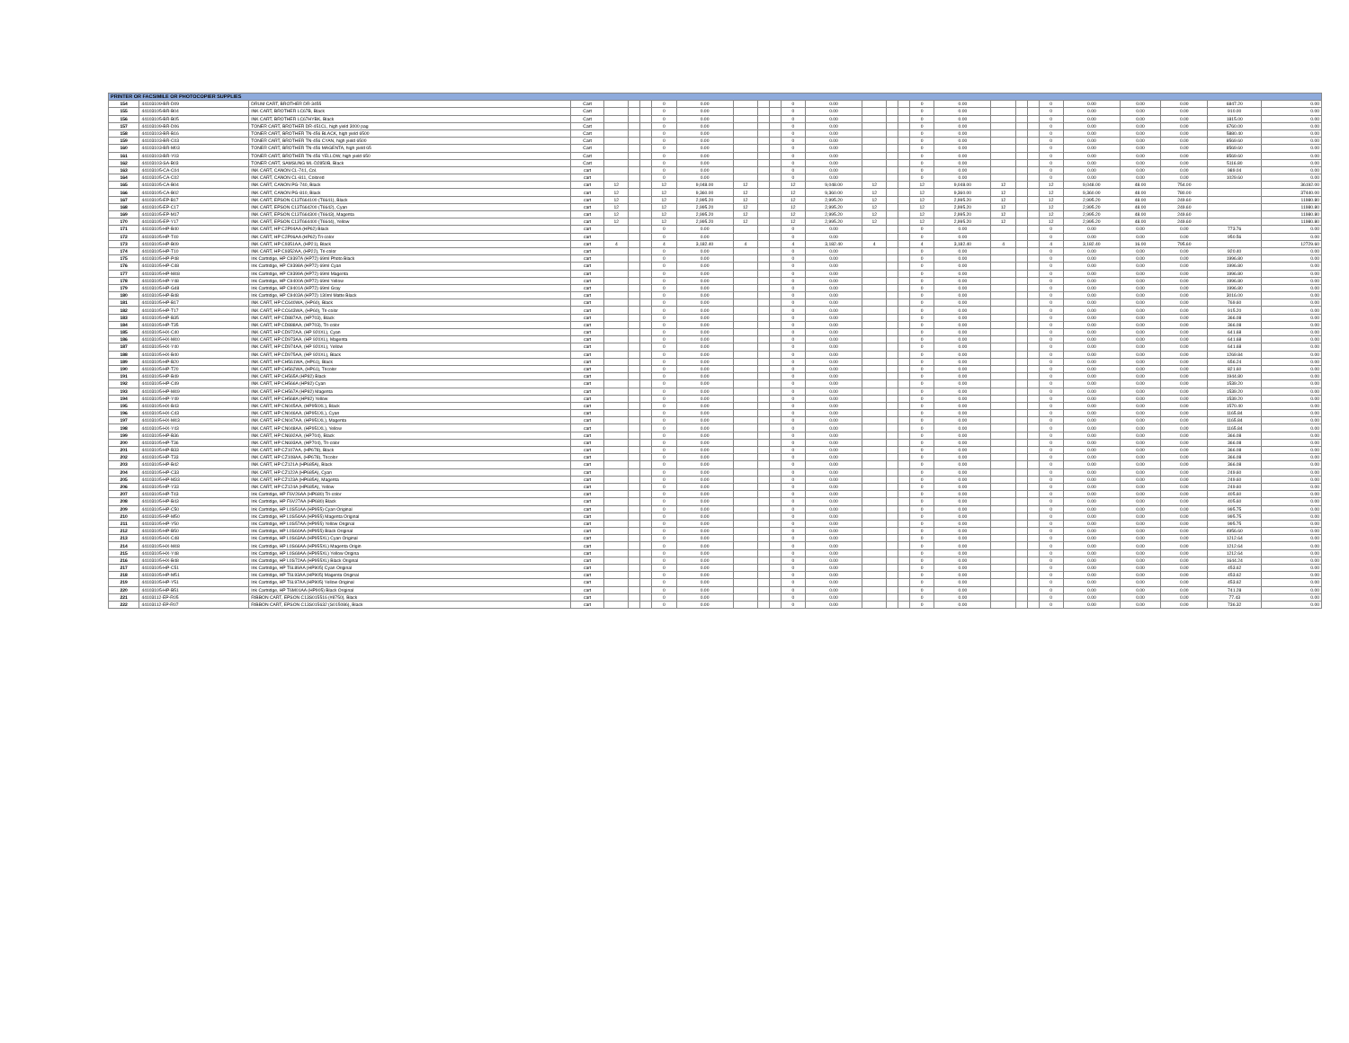| PRINTER OR FACSIMILE OR PHOTOCOPIER SUPPLIES | | | | | | | | | | | | | | | | | | | | | | | | | | | |
| --- | --- | --- | --- | --- | --- | --- | --- | --- | --- | --- | --- | --- | --- | --- | --- | --- | --- | --- | --- | --- | --- | --- | --- | --- | --- | --- | --- |
| 154 | 44103109-BR-D09 | DRUM CART, BROTHER DR-3455 | Cart | | | | 0 | 0.00 | | | | 0 | 0.00 | | | | 0 | 0.00 | | | | 0 | 0.00 | 0.00 | 0.00 | 6847.20 | 0.00 |
| 155 | 44103105-BR-B04 | INK CART, BROTHER LC67B, Black | Cart | | | | 0 | 0.00 | | | | 0 | 0.00 | | | | 0 | 0.00 | | | | 0 | 0.00 | 0.00 | 0.00 | 910.00 | 0.00 |
| 156 | 44103105-BR-B05 | INK CART, BROTHER LC67HYBK, Black | Cart | | | | 0 | 0.00 | | | | 0 | 0.00 | | | | 0 | 0.00 | | | | 0 | 0.00 | 0.00 | 0.00 | 1815.00 | 0.00 |
| 157 | 44103109-BR-D06 | TONER CART, BROTHER DR-451CL, high yield 3000 pag | Cart | | | | 0 | 0.00 | | | | 0 | 0.00 | | | | 0 | 0.00 | | | | 0 | 0.00 | 0.00 | 0.00 | 6760.00 | 0.00 |
| 158 | 44103103-BR-B16 | TONER CART, BROTHER TN-456 BLACK, high yield 6500 | Cart | | | | 0 | 0.00 | | | | 0 | 0.00 | | | | 0 | 0.00 | | | | 0 | 0.00 | 0.00 | 0.00 | 5880.40 | 0.00 |
| 159 | 44103103-BR-C03 | TONER CART, BROTHER TN-456 CYAN, high yield 6500 | Cart | | | | 0 | 0.00 | | | | 0 | 0.00 | | | | 0 | 0.00 | | | | 0 | 0.00 | 0.00 | 0.00 | 8569.60 | 0.00 |
| 160 | 44103103-BR-M03 | TONER CART, BROTHER TN-456 MAGENTA, high yield 65 | Cart | | | | 0 | 0.00 | | | | 0 | 0.00 | | | | 0 | 0.00 | | | | 0 | 0.00 | 0.00 | 0.00 | 8569.60 | 0.00 |
| 161 | 44103103-BR-Y03 | TONER CART, BROTHER TN-456 YELLOW, high yield 650 | Cart | | | | 0 | 0.00 | | | | 0 | 0.00 | | | | 0 | 0.00 | | | | 0 | 0.00 | 0.00 | 0.00 | 8569.60 | 0.00 |
| 162 | 44103103-SA-B03 | TONER CART, SAMSUNG ML-D2850B, Black | Cart | | | | 0 | 0.00 | | | | 0 | 0.00 | | | | 0 | 0.00 | | | | 0 | 0.00 | 0.00 | 0.00 | 5116.80 | 0.00 |
| 163 | 44103105-CA-C04 | INK CART, CANON CL-741, Col. | cart | | | | 0 | 0.00 | | | | 0 | 0.00 | | | | 0 | 0.00 | | | | 0 | 0.00 | 0.00 | 0.00 | 989.04 | 0.00 |
| 164 | 44103105-CA-C02 | INK CART, CANON CL-811, Colored | cart | | | | 0 | 0.00 | | | | 0 | 0.00 | | | | 0 | 0.00 | | | | 0 | 0.00 | 0.00 | 0.00 | 1029.60 | 0.00 |
| 165 | 44103105-CA-B04 | INK CART, CANON PG-740, Black | cart | 12 | | | 12 | 9,048.00 | 12 | | | 12 | 9,048.00 | 12 | | | 12 | 9,048.00 | 12 | | | 12 | 9,048.00 | 48.00 | 754.00 | | 36192.00 |
| 166 | 44103105-CA-B02 | INK CART, CANON PG-810, Black | cart | 12 | | | 12 | 9,360.00 | 12 | | | 12 | 9,360.00 | 12 | | | 12 | 9,360.00 | 12 | | | 12 | 9,360.00 | 48.00 | 780.00 | | 37440.00 |
| 167 | 44103105-EP-B17 | INK CART, EPSON C13T664100 (T6641), Black | cart | 12 | | | 12 | 2,995.20 | 12 | | | 12 | 2,995.20 | 12 | | | 12 | 2,995.20 | 12 | | | 12 | 2,995.20 | 48.00 | 249.60 | | 11980.80 |
| 168 | 44103105-EP-C17 | INK CART, EPSON C13T664200 (T6642), Cyan | cart | 12 | | | 12 | 2,995.20 | 12 | | | 12 | 2,995.20 | 12 | | | 12 | 2,995.20 | 12 | | | 12 | 2,995.20 | 48.00 | 249.60 | | 11980.80 |
| 169 | 44103105-EP-M17 | INK CART, EPSON C13T664300 (T6643), Magenta | cart | 12 | | | 12 | 2,995.20 | 12 | | | 12 | 2,995.20 | 12 | | | 12 | 2,995.20 | 12 | | | 12 | 2,995.20 | 48.00 | 249.60 | | 11980.80 |
| 170 | 44103105-EP-Y17 | INK CART, EPSON C13T664400 (T6644), Yellow | cart | 12 | | | 12 | 2,995.20 | 12 | | | 12 | 2,995.20 | 12 | | | 12 | 2,995.20 | 12 | | | 12 | 2,995.20 | 48.00 | 249.60 | | 11980.80 |
| 171 | 44103105-HP-B40 | INK CART, HP C2P04AA (HP62) Black | cart | | | | 0 | 0.00 | | | | 0 | 0.00 | | | | 0 | 0.00 | | | | 0 | 0.00 | 0.00 | 0.00 | 773.76 | 0.00 |
| 172 | 44103105-HP-T40 | INK CART, HP C2P06AA (HP62) Tri-color | cart | | | | 0 | 0.00 | | | | 0 | 0.00 | | | | 0 | 0.00 | | | | 0 | 0.00 | 0.00 | 0.00 | 950.56 | 0.00 |
| 173 | 44103105-HP-B09 | INK CART, HP C9351AA, (HP21), Black | cart | 4 | | | 4 | 3,182.40 | 4 | | | 4 | 3,182.40 | 4 | | | 4 | 3,182.40 | 4 | | | 4 | 3,182.40 | 16.00 | 795.60 | | 12729.60 |
| 174 | 44103105-HP-T10 | INK CART, HP C9352AA, (HP22), Tri-color | cart | | | | 0 | 0.00 | | | | 0 | 0.00 | | | | 0 | 0.00 | | | | 0 | 0.00 | 0.00 | 0.00 | 920.40 | 0.00 |
| 175 | 44103105-HP-P48 | Ink Cartridge, HP C9397A (HP72) 69ml Photo Black | cart | | | | 0 | 0.00 | | | | 0 | 0.00 | | | | 0 | 0.00 | | | | 0 | 0.00 | 0.00 | 0.00 | 1996.80 | 0.00 |
| 176 | 44103105-HP-C48 | Ink Cartridge, HP C9398A (HP72) 69ml Cyan | cart | | | | 0 | 0.00 | | | | 0 | 0.00 | | | | 0 | 0.00 | | | | 0 | 0.00 | 0.00 | 0.00 | 1996.80 | 0.00 |
| 177 | 44103105-HP-M48 | Ink Cartridge, HP C9399A (HP72) 69ml Magenta | cart | | | | 0 | 0.00 | | | | 0 | 0.00 | | | | 0 | 0.00 | | | | 0 | 0.00 | 0.00 | 0.00 | 1996.80 | 0.00 |
| 178 | 44103105-HP-Y48 | Ink Cartridge, HP C9400A (HP72) 69ml Yellow | cart | | | | 0 | 0.00 | | | | 0 | 0.00 | | | | 0 | 0.00 | | | | 0 | 0.00 | 0.00 | 0.00 | 1996.80 | 0.00 |
| 179 | 44103105-HP-G48 | Ink Cartridge, HP C9401A (HP72) 69ml Gray | cart | | | | 0 | 0.00 | | | | 0 | 0.00 | | | | 0 | 0.00 | | | | 0 | 0.00 | 0.00 | 0.00 | 1996.80 | 0.00 |
| 180 | 44103105-HP-B48 | Ink Cartridge, HP C9403A (HP72) 130ml Matte Black | cart | | | | 0 | 0.00 | | | | 0 | 0.00 | | | | 0 | 0.00 | | | | 0 | 0.00 | 0.00 | 0.00 | 3016.00 | 0.00 |
| 181 | 44103105-HP-B17 | INK CART, HP CC640WA, (HP60), Black | cart | | | | 0 | 0.00 | | | | 0 | 0.00 | | | | 0 | 0.00 | | | | 0 | 0.00 | 0.00 | 0.00 | 769.60 | 0.00 |
| 182 | 44103105-HP-T17 | INK CART, HP CC643WA, (HP60), Tri-color | cart | | | | 0 | 0.00 | | | | 0 | 0.00 | | | | 0 | 0.00 | | | | 0 | 0.00 | 0.00 | 0.00 | 915.20 | 0.00 |
| 183 | 44103105-HP-B35 | INK CART, HP CD887AA, (HP703), Black | cart | | | | 0 | 0.00 | | | | 0 | 0.00 | | | | 0 | 0.00 | | | | 0 | 0.00 | 0.00 | 0.00 | 366.08 | 0.00 |
| 184 | 44103105-HP-T35 | INK CART, HP CD888AA, (HP703), Tri-color | cart | | | | 0 | 0.00 | | | | 0 | 0.00 | | | | 0 | 0.00 | | | | 0 | 0.00 | 0.00 | 0.00 | 366.08 | 0.00 |
| 185 | 44103105-HX-C40 | INK CART, HP CD972AA, (HP 920XL), Cyan | cart | | | | 0 | 0.00 | | | | 0 | 0.00 | | | | 0 | 0.00 | | | | 0 | 0.00 | 0.00 | 0.00 | 641.68 | 0.00 |
| 186 | 44103105-HX-M40 | INK CART, HP CD973AA, (HP 920XL), Magenta | cart | | | | 0 | 0.00 | | | | 0 | 0.00 | | | | 0 | 0.00 | | | | 0 | 0.00 | 0.00 | 0.00 | 641.68 | 0.00 |
| 187 | 44103105-HX-Y40 | INK CART, HP CD974AA, (HP 920XL), Yellow | cart | | | | 0 | 0.00 | | | | 0 | 0.00 | | | | 0 | 0.00 | | | | 0 | 0.00 | 0.00 | 0.00 | 641.68 | 0.00 |
| 188 | 44103105-HX-B40 | INK CART, HP CD975AA, (HP 920XL), Black | cart | | | | 0 | 0.00 | | | | 0 | 0.00 | | | | 0 | 0.00 | | | | 0 | 0.00 | 0.00 | 0.00 | 1269.84 | 0.00 |
| 189 | 44103105-HP-B20 | INK CART, HP CH561WA, (HP61), Black | cart | | | | 0 | 0.00 | | | | 0 | 0.00 | | | | 0 | 0.00 | | | | 0 | 0.00 | 0.00 | 0.00 | 656.24 | 0.00 |
| 190 | 44103105-HP-T20 | INK CART, HP CH562WA, (HP61), Tricolor | cart | | | | 0 | 0.00 | | | | 0 | 0.00 | | | | 0 | 0.00 | | | | 0 | 0.00 | 0.00 | 0.00 | 821.60 | 0.00 |
| 191 | 44103105-HP-B49 | INK CART, HP CH565A (HP82) Black | cart | | | | 0 | 0.00 | | | | 0 | 0.00 | | | | 0 | 0.00 | | | | 0 | 0.00 | 0.00 | 0.00 | 1944.80 | 0.00 |
| 192 | 44103105-HP-C49 | INK CART, HP CH566A (HP82) Cyan | cart | | | | 0 | 0.00 | | | | 0 | 0.00 | | | | 0 | 0.00 | | | | 0 | 0.00 | 0.00 | 0.00 | 1539.20 | 0.00 |
| 193 | 44103105-HP-M49 | INK CART, HP CH567A (HP82) Magenta | cart | | | | 0 | 0.00 | | | | 0 | 0.00 | | | | 0 | 0.00 | | | | 0 | 0.00 | 0.00 | 0.00 | 1539.20 | 0.00 |
| 194 | 44103105-HP-Y49 | INK CART, HP CH568A (HP82) Yellow | cart | | | | 0 | 0.00 | | | | 0 | 0.00 | | | | 0 | 0.00 | | | | 0 | 0.00 | 0.00 | 0.00 | 1539.20 | 0.00 |
| 195 | 44103105-HX-B43 | INK CART, HP CN045AA, (HP950XL), Black | cart | | | | 0 | 0.00 | | | | 0 | 0.00 | | | | 0 | 0.00 | | | | 0 | 0.00 | 0.00 | 0.00 | 1570.40 | 0.00 |
| 196 | 44103105-HX-C43 | INK CART, HP CN046AA, (HP951XL), Cyan | cart | | | | 0 | 0.00 | | | | 0 | 0.00 | | | | 0 | 0.00 | | | | 0 | 0.00 | 0.00 | 0.00 | 1165.84 | 0.00 |
| 197 | 44103105-HX-M43 | INK CART, HP CN047AA, (HP951XL), Magenta | cart | | | | 0 | 0.00 | | | | 0 | 0.00 | | | | 0 | 0.00 | | | | 0 | 0.00 | 0.00 | 0.00 | 1165.84 | 0.00 |
| 198 | 44103105-HX-Y43 | INK CART, HP CN048AA, (HP951XL), Yellow | cart | | | | 0 | 0.00 | | | | 0 | 0.00 | | | | 0 | 0.00 | | | | 0 | 0.00 | 0.00 | 0.00 | 1165.84 | 0.00 |
| 199 | 44103105-HP-B36 | INK CART, HP CN692AA, (HP704), Black | cart | | | | 0 | 0.00 | | | | 0 | 0.00 | | | | 0 | 0.00 | | | | 0 | 0.00 | 0.00 | 0.00 | 366.08 | 0.00 |
| 200 | 44103105-HP-T36 | INK CART, HP CN693AA, (HP704), Tri-color | cart | | | | 0 | 0.00 | | | | 0 | 0.00 | | | | 0 | 0.00 | | | | 0 | 0.00 | 0.00 | 0.00 | 366.08 | 0.00 |
| 201 | 44103105-HP-B33 | INK CART, HP CZ107AA, (HP678), Black | cart | | | | 0 | 0.00 | | | | 0 | 0.00 | | | | 0 | 0.00 | | | | 0 | 0.00 | 0.00 | 0.00 | 366.08 | 0.00 |
| 202 | 44103105-HP-T33 | INK CART, HP CZ108AA, (HP678), Tricolor | cart | | | | 0 | 0.00 | | | | 0 | 0.00 | | | | 0 | 0.00 | | | | 0 | 0.00 | 0.00 | 0.00 | 366.08 | 0.00 |
| 203 | 44103105-HP-B42 | INK CART, HP CZ121A (HP685A), Black | cart | | | | 0 | 0.00 | | | | 0 | 0.00 | | | | 0 | 0.00 | | | | 0 | 0.00 | 0.00 | 0.00 | 366.08 | 0.00 |
| 204 | 44103105-HP-C33 | INK CART, HP CZ122A (HP685A), Cyan | cart | | | | 0 | 0.00 | | | | 0 | 0.00 | | | | 0 | 0.00 | | | | 0 | 0.00 | 0.00 | 0.00 | 249.60 | 0.00 |
| 205 | 44103105-HP-M33 | INK CART, HP CZ123A (HP685A), Magenta | cart | | | | 0 | 0.00 | | | | 0 | 0.00 | | | | 0 | 0.00 | | | | 0 | 0.00 | 0.00 | 0.00 | 249.60 | 0.00 |
| 206 | 44103105-HP-Y33 | INK CART, HP CZ124A (HP685A), Yellow | cart | | | | 0 | 0.00 | | | | 0 | 0.00 | | | | 0 | 0.00 | | | | 0 | 0.00 | 0.00 | 0.00 | 249.60 | 0.00 |
| 207 | 44103105-HP-T43 | Ink Cartridge, HP F6V26AA (HP680) Tri-color | cart | | | | 0 | 0.00 | | | | 0 | 0.00 | | | | 0 | 0.00 | | | | 0 | 0.00 | 0.00 | 0.00 | 405.60 | 0.00 |
| 208 | 44103105-HP-B43 | Ink Cartridge, HP F6V27AA (HP680) Black | cart | | | | 0 | 0.00 | | | | 0 | 0.00 | | | | 0 | 0.00 | | | | 0 | 0.00 | 0.00 | 0.00 | 405.60 | 0.00 |
| 209 | 44103105-HP-C50 | Ink Cartridge, HP L0S51AA (HP955) Cyan Original | cart | | | | 0 | 0.00 | | | | 0 | 0.00 | | | | 0 | 0.00 | | | | 0 | 0.00 | 0.00 | 0.00 | 995.75 | 0.00 |
| 210 | 44103105-HP-M50 | Ink Cartridge, HP L0S54AA (HP955) Magenta Original | cart | | | | 0 | 0.00 | | | | 0 | 0.00 | | | | 0 | 0.00 | | | | 0 | 0.00 | 0.00 | 0.00 | 995.75 | 0.00 |
| 211 | 44103105-HP-Y50 | Ink Cartridge, HP L0S57AA (HP955) Yellow Original | cart | | | | 0 | 0.00 | | | | 0 | 0.00 | | | | 0 | 0.00 | | | | 0 | 0.00 | 0.00 | 0.00 | 995.75 | 0.00 |
| 212 | 44103105-HP-B50 | Ink Cartridge, HP L0S60AA (HP955) Black Original | cart | | | | 0 | 0.00 | | | | 0 | 0.00 | | | | 0 | 0.00 | | | | 0 | 0.00 | 0.00 | 0.00 | 4956.60 | 0.00 |
| 213 | 44103105-HX-C48 | Ink Cartridge, HP L0S63AA (HP955XL) Cyan Original | cart | | | | 0 | 0.00 | | | | 0 | 0.00 | | | | 0 | 0.00 | | | | 0 | 0.00 | 0.00 | 0.00 | 1212.64 | 0.00 |
| 214 | 44103105-HX-M48 | Ink Cartridge, HP L0S66AA (HP955XL) Magenta Origin | cart | | | | 0 | 0.00 | | | | 0 | 0.00 | | | | 0 | 0.00 | | | | 0 | 0.00 | 0.00 | 0.00 | 1212.64 | 0.00 |
| 215 | 44103105-HX-Y48 | Ink Cartridge, HP L0S69AA (HP955XL) Yellow Origina | cart | | | | 0 | 0.00 | | | | 0 | 0.00 | | | | 0 | 0.00 | | | | 0 | 0.00 | 0.00 | 0.00 | 1212.64 | 0.00 |
| 216 | 44103105-HX-B48 | Ink Cartridge, HP L0S72AA (HP955XL) Black Original | cart | | | | 0 | 0.00 | | | | 0 | 0.00 | | | | 0 | 0.00 | | | | 0 | 0.00 | 0.00 | 0.00 | 1644.24 | 0.00 |
| 217 | 44103105-HP-C51 | Ink Cartridge, HP T6L89AA (HP905) Cyan Original | cart | | | | 0 | 0.00 | | | | 0 | 0.00 | | | | 0 | 0.00 | | | | 0 | 0.00 | 0.00 | 0.00 | 453.62 | 0.00 |
| 218 | 44103105-HP-M51 | Ink Cartridge, HP T6L93AA (HP905) Magenta Original | cart | | | | 0 | 0.00 | | | | 0 | 0.00 | | | | 0 | 0.00 | | | | 0 | 0.00 | 0.00 | 0.00 | 453.62 | 0.00 |
| 219 | 44103105-HP-Y51 | Ink Cartridge, HP T6L97AA (HP905) Yellow Original | cart | | | | 0 | 0.00 | | | | 0 | 0.00 | | | | 0 | 0.00 | | | | 0 | 0.00 | 0.00 | 0.00 | 453.62 | 0.00 |
| 220 | 44103105-HP-B51 | Ink Cartridge, HP T6M01AA (HP905) Black Original | cart | | | | 0 | 0.00 | | | | 0 | 0.00 | | | | 0 | 0.00 | | | | 0 | 0.00 | 0.00 | 0.00 | 741.28 | 0.00 |
| 221 | 44103112-EP-R05 | RIBBON CART, EPSON C13S015516 (#8750), Black | cart | | | | 0 | 0.00 | | | | 0 | 0.00 | | | | 0 | 0.00 | | | | 0 | 0.00 | 0.00 | 0.00 | 77.43 | 0.00 |
| 222 | 44103112-EP-R07 | RIBBON CART, EPSON C13S015632 (S015086), Black | cart | | | | 0 | 0.00 | | | | 0 | 0.00 | | | | 0 | 0.00 | | | | 0 | 0.00 | 0.00 | 0.00 | 736.32 | 0.00 |